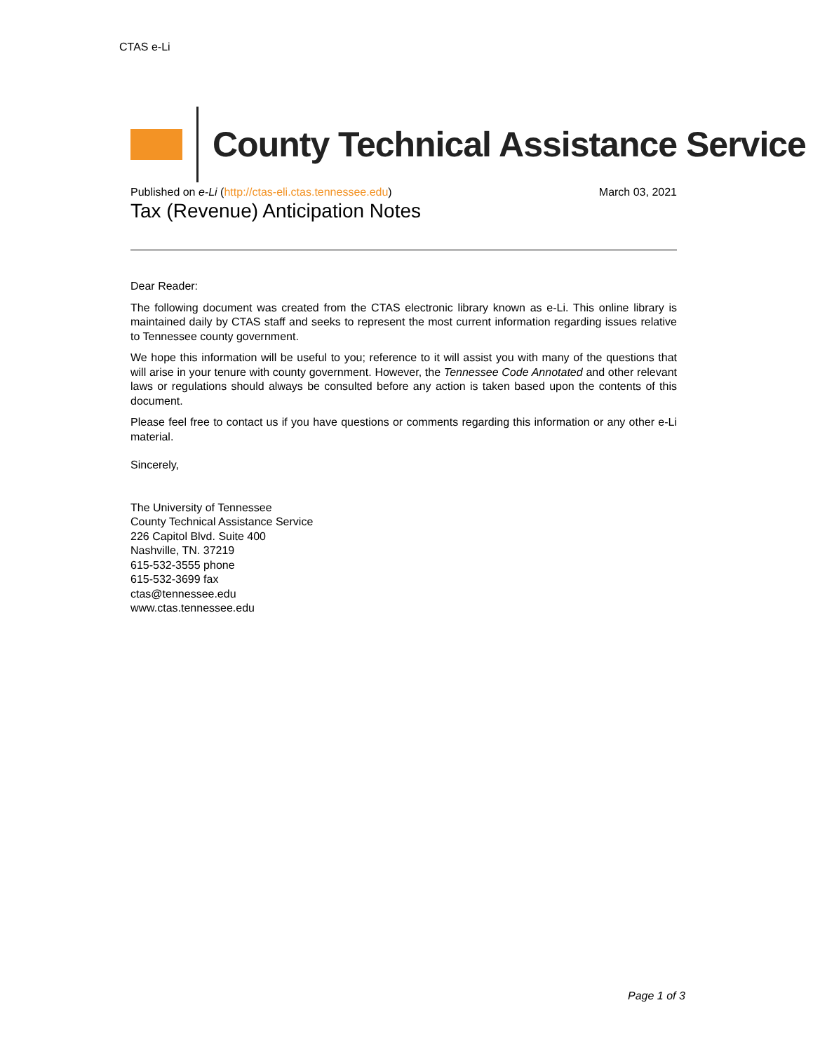CTAS e-Li
County Technical Assistance Service
Published on e-Li (http://ctas-eli.ctas.tennessee.edu)
March 03, 2021
Tax (Revenue) Anticipation Notes
Dear Reader:
The following document was created from the CTAS electronic library known as e-Li. This online library is maintained daily by CTAS staff and seeks to represent the most current information regarding issues relative to Tennessee county government.
We hope this information will be useful to you; reference to it will assist you with many of the questions that will arise in your tenure with county government. However, the Tennessee Code Annotated and other relevant laws or regulations should always be consulted before any action is taken based upon the contents of this document.
Please feel free to contact us if you have questions or comments regarding this information or any other e-Li material.
Sincerely,
The University of Tennessee
County Technical Assistance Service
226 Capitol Blvd. Suite 400
Nashville, TN. 37219
615-532-3555 phone
615-532-3699 fax
ctas@tennessee.edu
www.ctas.tennessee.edu
Page 1 of 3